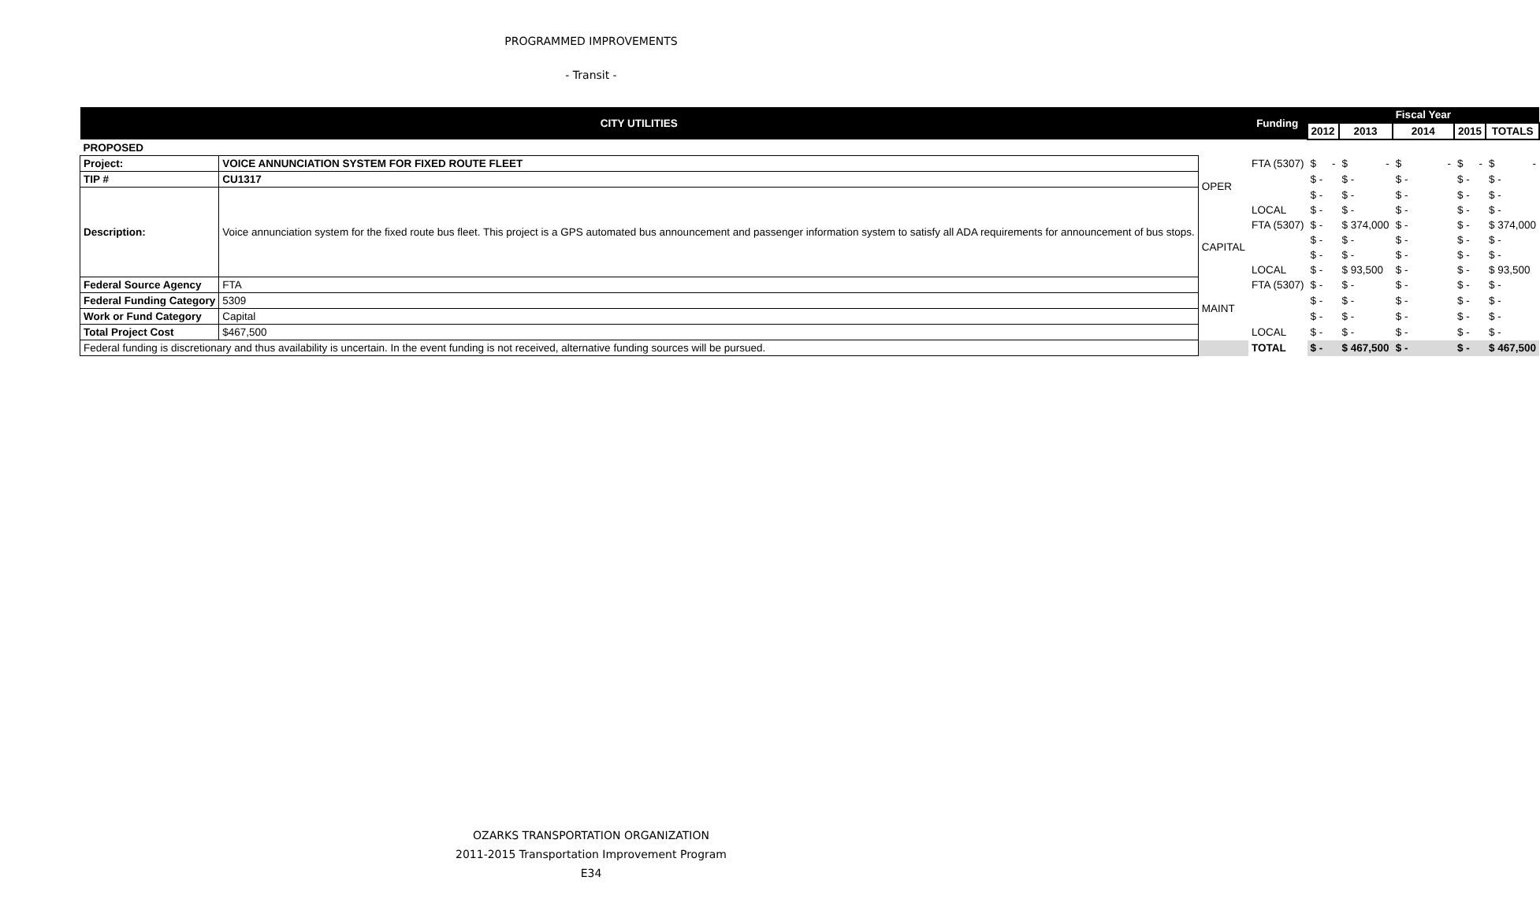PROGRAMMED IMPROVEMENTS
- Transit -
| CITY UTILITIES | | | Funding | | | Fiscal Year | | |
| --- | --- | --- | --- | --- | --- | --- | --- | --- |
| | | | | 2012 | 2013 | 2014 | 2015 | TOTALS |
| PROPOSED | | | | | | | | |
| Project: | VOICE ANNUNCIATION SYSTEM FOR FIXED ROUTE FLEET | OPER | FTA (5307) | $ - | $ - | $ - | $ - | $ - |
| TIP # | CU1317 | | | $ - | $ - | $ - | $ - | $ - |
| Description: | Voice annunciation system for the fixed route bus fleet. This project is a GPS automated bus announcement and passenger information system to satisfy all ADA requirements for announcement of bus stops. | | | $ - | $ - | $ - | $ - | $ - |
| | | | LOCAL | $ - | $ - | $ - | $ - | $ - |
| | | CAPITAL | FTA (5307) | $ - | $ 374,000 | $ - | $ - | $ 374,000 |
| | | | | $ - | $ - | $ - | $ - | $ - |
| | | | | $ - | $ - | $ - | $ - | $ - |
| | | | LOCAL | $ - | $ 93,500 | $ - | $ - | $ 93,500 |
| Federal Source Agency | FTA | MAINT | FTA (5307) | $ - | $ - | $ - | $ - | $ - |
| Federal Funding Category | 5309 | | | $ - | $ - | $ - | $ - | $ - |
| Work or Fund Category | Capital | | | $ - | $ - | $ - | $ - | $ - |
| Total Project Cost | $467,500 | | LOCAL | $ - | $ - | $ - | $ - | $ - |
| Federal funding is discretionary and thus availability is uncertain. In the event funding is not received, alternative funding sources will be pursued. | | | TOTAL | $ - | $ 467,500 | $ - | $ - | $ 467,500 |
OZARKS TRANSPORTATION ORGANIZATION
2011-2015 Transportation Improvement Program
E34